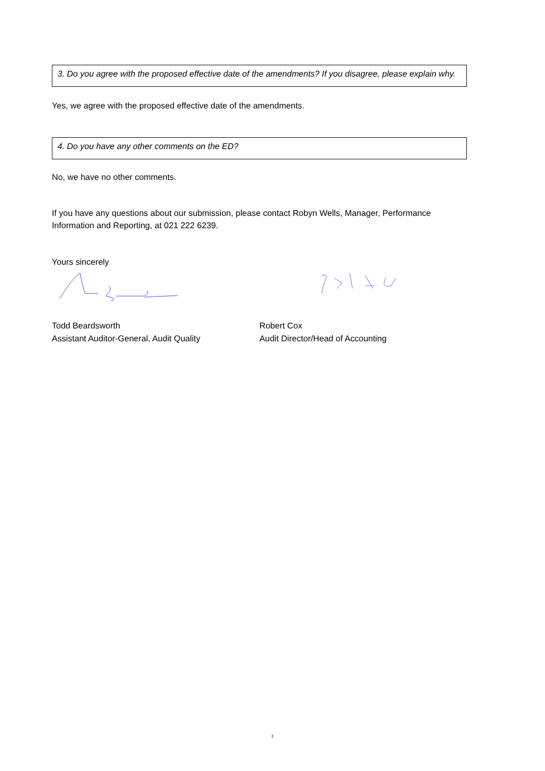3. Do you agree with the proposed effective date of the amendments? If you disagree, please explain why.
Yes, we agree with the proposed effective date of the amendments.
4. Do you have any other comments on the ED?
No, we have no other comments.
If you have any questions about our submission, please contact Robyn Wells, Manager, Performance Information and Reporting, at 021 222 6239.
Yours sincerely
Todd Beardsworth
Assistant Auditor-General, Audit Quality
Robert Cox
Audit Director/Head of Accounting
2